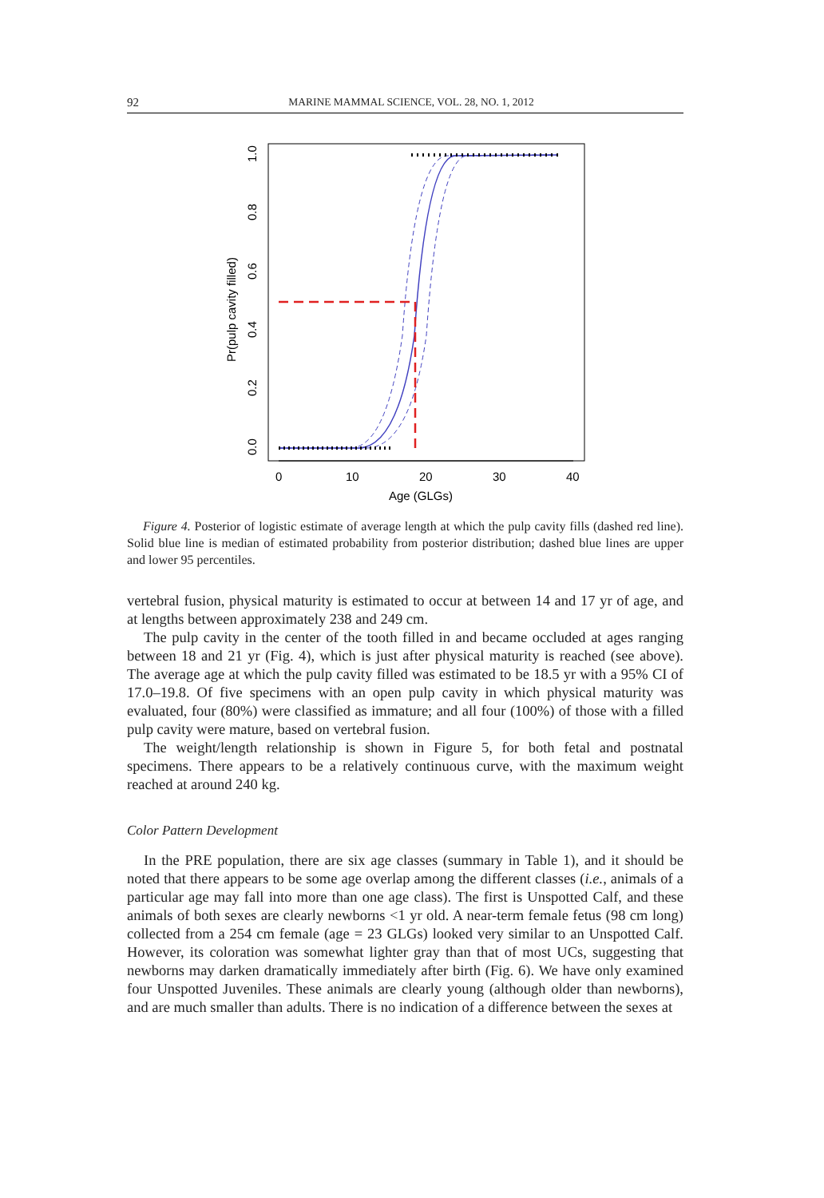92 MARINE MAMMAL SCIENCE, VOL. 28, NO. 1, 2012
0
10
20
30
40
Age (GLGs)
0.0
0.2
0.4
0.6
0.8
1.0
Pr(pulp cavity filled)
Figure 4. Posterior of logistic estimate of average length at which the pulp cavity fills (dashed red line). Solid blue line is median of estimated probability from posterior distribution; dashed blue lines are upper and lower 95 percentiles.
vertebral fusion, physical maturity is estimated to occur at between 14 and 17 yr of age, and at lengths between approximately 238 and 249 cm.
The pulp cavity in the center of the tooth filled in and became occluded at ages ranging between 18 and 21 yr (Fig. 4), which is just after physical maturity is reached (see above). The average age at which the pulp cavity filled was estimated to be 18.5 yr with a 95% CI of 17.0–19.8. Of five specimens with an open pulp cavity in which physical maturity was evaluated, four (80%) were classified as immature; and all four (100%) of those with a filled pulp cavity were mature, based on vertebral fusion.
The weight/length relationship is shown in Figure 5, for both fetal and postnatal specimens. There appears to be a relatively continuous curve, with the maximum weight reached at around 240 kg.
Color Pattern Development
In the PRE population, there are six age classes (summary in Table 1), and it should be noted that there appears to be some age overlap among the different classes (i.e., animals of a particular age may fall into more than one age class). The first is Unspotted Calf, and these animals of both sexes are clearly newborns <1 yr old. A near-term female fetus (98 cm long) collected from a 254 cm female (age = 23 GLGs) looked very similar to an Unspotted Calf. However, its coloration was somewhat lighter gray than that of most UCs, suggesting that newborns may darken dramatically immediately after birth (Fig. 6). We have only examined four Unspotted Juveniles. These animals are clearly young (although older than newborns), and are much smaller than adults. There is no indication of a difference between the sexes at